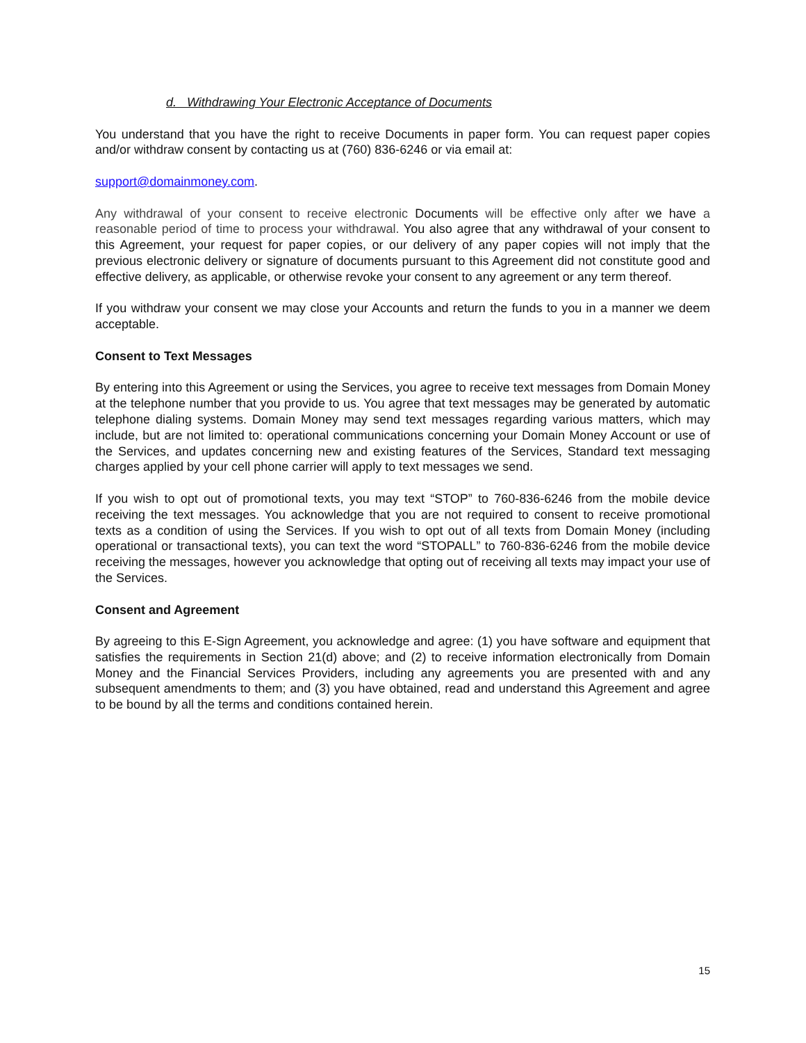d. Withdrawing Your Electronic Acceptance of Documents
You understand that you have the right to receive Documents in paper form. You can request paper copies and/or withdraw consent by contacting us at (760) 836-6246 or via email at:
support@domainmoney.com.
Any withdrawal of your consent to receive electronic Documents will be effective only after we have a reasonable period of time to process your withdrawal. You also agree that any withdrawal of your consent to this Agreement, your request for paper copies, or our delivery of any paper copies will not imply that the previous electronic delivery or signature of documents pursuant to this Agreement did not constitute good and effective delivery, as applicable, or otherwise revoke your consent to any agreement or any term thereof.
If you withdraw your consent we may close your Accounts and return the funds to you in a manner we deem acceptable.
Consent to Text Messages
By entering into this Agreement or using the Services, you agree to receive text messages from Domain Money at the telephone number that you provide to us. You agree that text messages may be generated by automatic telephone dialing systems. Domain Money may send text messages regarding various matters, which may include, but are not limited to: operational communications concerning your Domain Money Account or use of the Services, and updates concerning new and existing features of the Services, Standard text messaging charges applied by your cell phone carrier will apply to text messages we send.
If you wish to opt out of promotional texts, you may text “STOP” to 760-836-6246 from the mobile device receiving the text messages. You acknowledge that you are not required to consent to receive promotional texts as a condition of using the Services. If you wish to opt out of all texts from Domain Money (including operational or transactional texts), you can text the word “STOPALL” to 760-836-6246 from the mobile device receiving the messages, however you acknowledge that opting out of receiving all texts may impact your use of the Services.
Consent and Agreement
By agreeing to this E-Sign Agreement, you acknowledge and agree: (1) you have software and equipment that satisfies the requirements in Section 21(d) above; and (2) to receive information electronically from Domain Money and the Financial Services Providers, including any agreements you are presented with and any subsequent amendments to them; and (3) you have obtained, read and understand this Agreement and agree to be bound by all the terms and conditions contained herein.
15